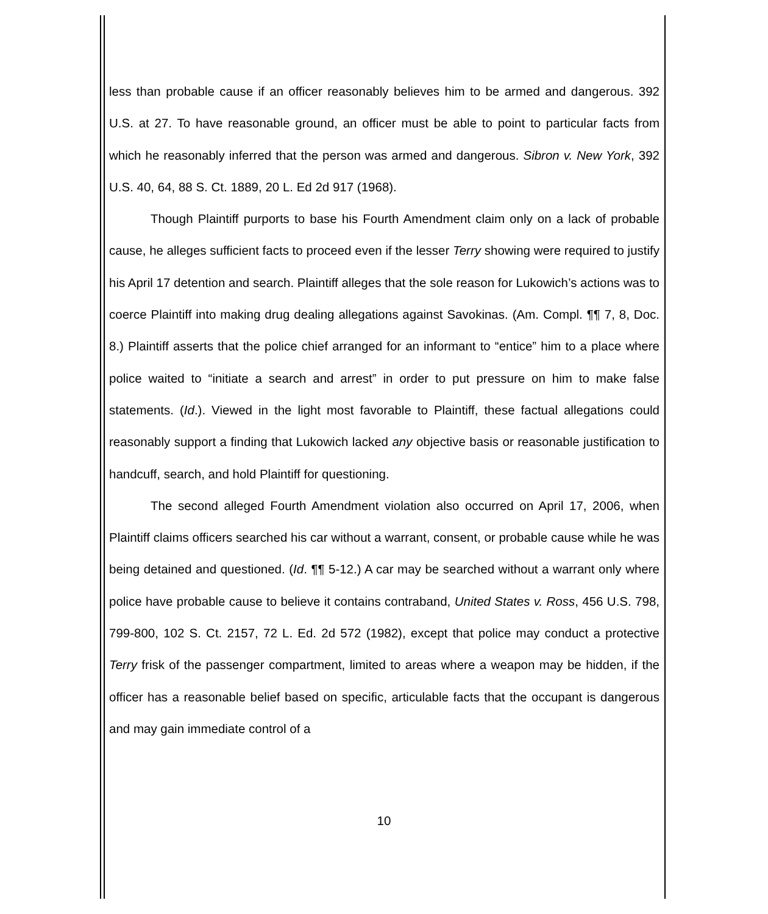less than probable cause if an officer reasonably believes him to be armed and dangerous. 392 U.S. at 27. To have reasonable ground, an officer must be able to point to particular facts from which he reasonably inferred that the person was armed and dangerous. Sibron v. New York, 392 U.S. 40, 64, 88 S. Ct. 1889, 20 L. Ed 2d 917 (1968).
Though Plaintiff purports to base his Fourth Amendment claim only on a lack of probable cause, he alleges sufficient facts to proceed even if the lesser Terry showing were required to justify his April 17 detention and search. Plaintiff alleges that the sole reason for Lukowich’s actions was to coerce Plaintiff into making drug dealing allegations against Savokinas. (Am. Compl. ¶¶ 7, 8, Doc. 8.) Plaintiff asserts that the police chief arranged for an informant to “entice” him to a place where police waited to “initiate a search and arrest” in order to put pressure on him to make false statements. (Id.). Viewed in the light most favorable to Plaintiff, these factual allegations could reasonably support a finding that Lukowich lacked any objective basis or reasonable justification to handcuff, search, and hold Plaintiff for questioning.
The second alleged Fourth Amendment violation also occurred on April 17, 2006, when Plaintiff claims officers searched his car without a warrant, consent, or probable cause while he was being detained and questioned. (Id. ¶¶ 5-12.) A car may be searched without a warrant only where police have probable cause to believe it contains contraband, United States v. Ross, 456 U.S. 798, 799-800, 102 S. Ct. 2157, 72 L. Ed. 2d 572 (1982), except that police may conduct a protective Terry frisk of the passenger compartment, limited to areas where a weapon may be hidden, if the officer has a reasonable belief based on specific, articulable facts that the occupant is dangerous and may gain immediate control of a
10